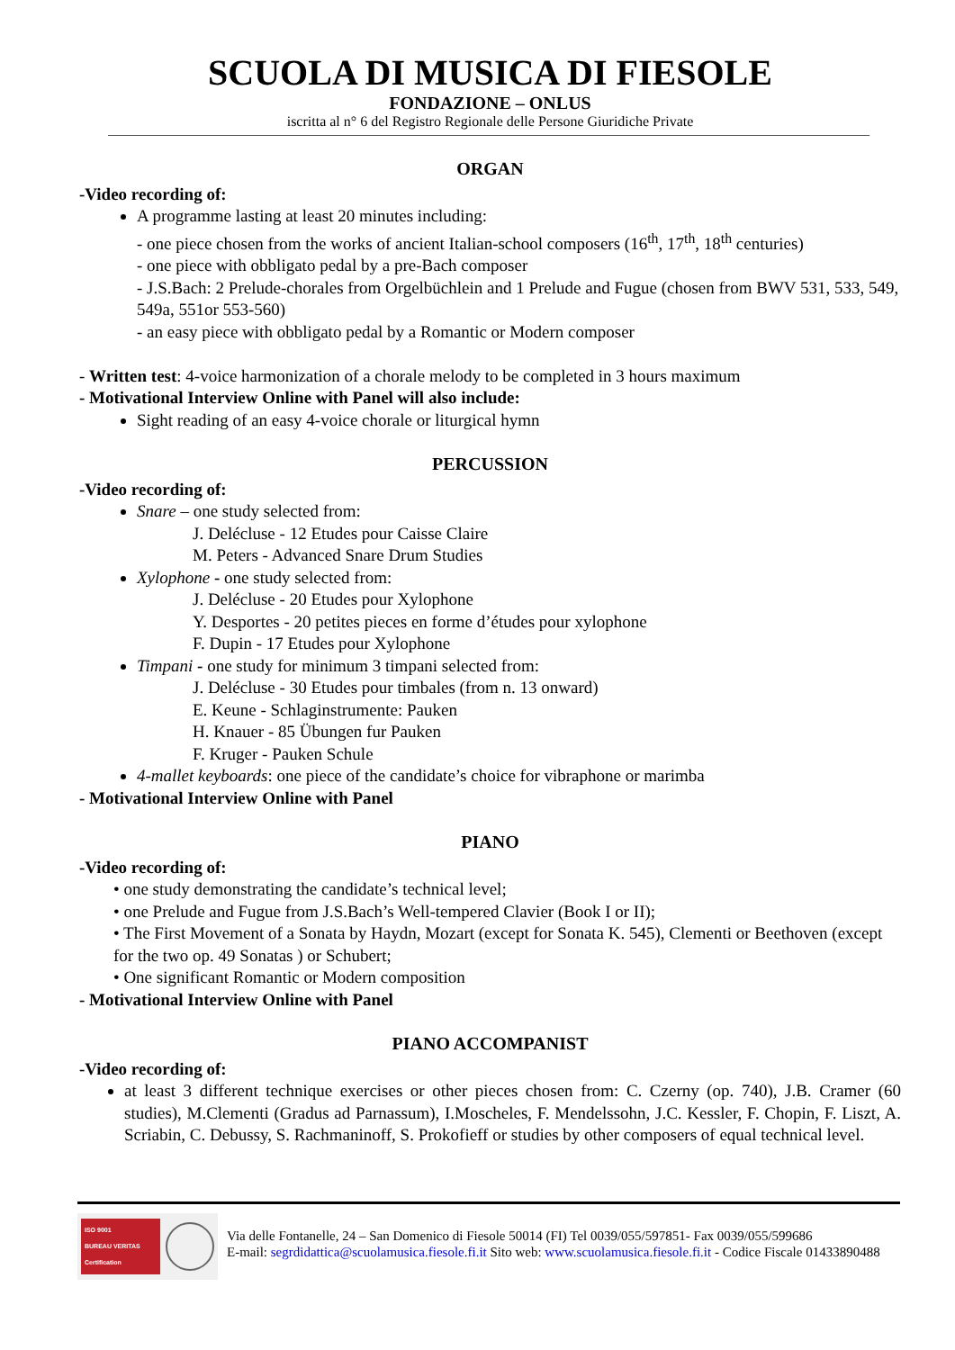SCUOLA DI MUSICA DI FIESOLE
FONDAZIONE – ONLUS
iscritta al n° 6 del Registro Regionale delle Persone Giuridiche Private
ORGAN
-Video recording of:
A programme lasting at least 20 minutes including:
- one piece chosen from the works of ancient Italian-school composers (16<sup>th</sup>, 17<sup>th</sup>, 18<sup>th</sup> centuries)
- one piece with obbligato pedal by a pre-Bach composer
- J.S.Bach: 2 Prelude-chorales from Orgelbüchlein and 1 Prelude and Fugue (chosen from BWV 531, 533, 549, 549a, 551or 553-560)
- an easy piece with obbligato pedal by a Romantic or Modern composer
- Written test: 4-voice harmonization of a chorale melody to be completed in 3 hours maximum
- Motivational Interview Online with Panel will also include:
Sight reading of an easy 4-voice chorale or liturgical hymn
PERCUSSION
-Video recording of:
Snare – one study selected from:
J. Delécluse - 12 Etudes pour Caisse Claire
M. Peters - Advanced Snare Drum Studies
Xylophone - one study selected from:
J. Delécluse - 20 Etudes pour Xylophone
Y. Desportes - 20 petites pieces en forme d’études pour xylophone
F. Dupin - 17 Etudes pour Xylophone
Timpani - one study for minimum 3 timpani selected from:
J. Delécluse - 30 Etudes pour timbales (from n. 13 onward)
E. Keune - Schlaginstrumente: Pauken
H. Knauer - 85 Übungen fur Pauken
F. Kruger - Pauken Schule
4-mallet keyboards: one piece of the candidate’s choice for vibraphone or marimba
- Motivational Interview Online with Panel
PIANO
-Video recording of:
• one study demonstrating the candidate’s technical level;
• one Prelude and Fugue from J.S.Bach’s Well-tempered Clavier (Book I or II);
• The First Movement of a Sonata by Haydn, Mozart (except for Sonata K. 545), Clementi or Beethoven (except for the two op. 49 Sonatas ) or Schubert;
• One significant Romantic or Modern composition
- Motivational Interview Online with Panel
PIANO ACCOMPANIST
-Video recording of:
at least 3 different technique exercises or other pieces chosen from: C. Czerny (op. 740), J.B. Cramer (60 studies), M.Clementi (Gradus ad Parnassum), I.Moscheles, F. Mendelssohn, J.C. Kessler, F. Chopin, F. Liszt, A. Scriabin, C. Debussy, S. Rachmaninoff, S. Prokofieff or studies by other composers of equal technical level.
ISO 9001
BUREAU VERITAS
Certification
Via delle Fontanelle, 24 – San Domenico di Fiesole 50014 (FI) Tel 0039/055/597851- Fax 0039/055/599686
E-mail: segrdidattica@scuolamusica.fiesole.fi.it Sito web: www.scuolamusica.fiesole.fi.it - Codice Fiscale 01433890488